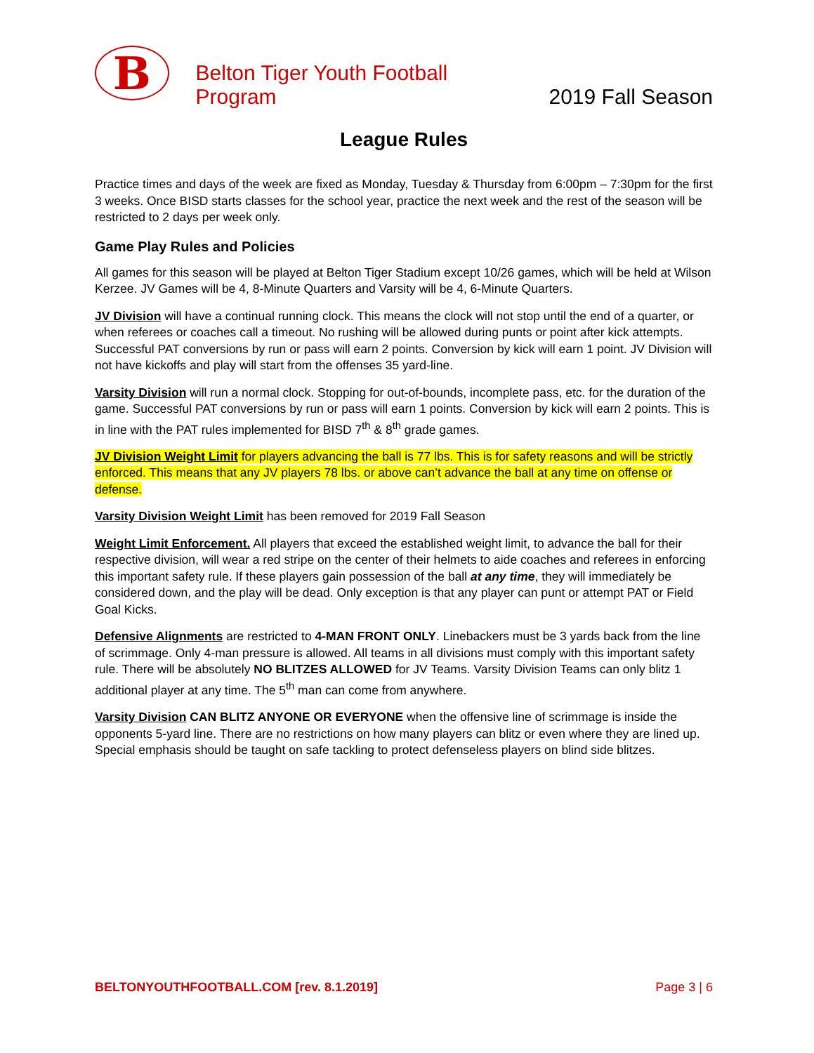B
Belton Tiger Youth Football Program
2019 Fall Season
League Rules
Practice times and days of the week are fixed as Monday, Tuesday & Thursday from 6:00pm – 7:30pm for the first 3 weeks. Once BISD starts classes for the school year, practice the next week and the rest of the season will be restricted to 2 days per week only.
Game Play Rules and Policies
All games for this season will be played at Belton Tiger Stadium except 10/26 games, which will be held at Wilson Kerzee. JV Games will be 4, 8-Minute Quarters and Varsity will be 4, 6-Minute Quarters.
JV Division will have a continual running clock. This means the clock will not stop until the end of a quarter, or when referees or coaches call a timeout. No rushing will be allowed during punts or point after kick attempts. Successful PAT conversions by run or pass will earn 2 points. Conversion by kick will earn 1 point. JV Division will not have kickoffs and play will start from the offenses 35 yard-line.
Varsity Division will run a normal clock. Stopping for out-of-bounds, incomplete pass, etc. for the duration of the game. Successful PAT conversions by run or pass will earn 1 points. Conversion by kick will earn 2 points. This is in line with the PAT rules implemented for BISD 7<sup>th</sup> & 8<sup>th</sup> grade games.
JV Division Weight Limit for players advancing the ball is 77 lbs. This is for safety reasons and will be strictly enforced. This means that any JV players 78 lbs. or above can’t advance the ball at any time on offense or defense.
Varsity Division Weight Limit has been removed for 2019 Fall Season
Weight Limit Enforcement. All players that exceed the established weight limit, to advance the ball for their respective division, will wear a red stripe on the center of their helmets to aide coaches and referees in enforcing this important safety rule. If these players gain possession of the ball at any time, they will immediately be considered down, and the play will be dead. Only exception is that any player can punt or attempt PAT or Field Goal Kicks.
Defensive Alignments are restricted to 4-MAN FRONT ONLY. Linebackers must be 3 yards back from the line of scrimmage. Only 4-man pressure is allowed. All teams in all divisions must comply with this important safety rule. There will be absolutely NO BLITZES ALLOWED for JV Teams. Varsity Division Teams can only blitz 1 additional player at any time. The 5<sup>th</sup> man can come from anywhere.
Varsity Division CAN BLITZ ANYONE OR EVERYONE when the offensive line of scrimmage is inside the opponents 5-yard line. There are no restrictions on how many players can blitz or even where they are lined up. Special emphasis should be taught on safe tackling to protect defenseless players on blind side blitzes.
BELTONYOUTHFOOTBALL.COM [rev. 8.1.2019] Page 3 | 6